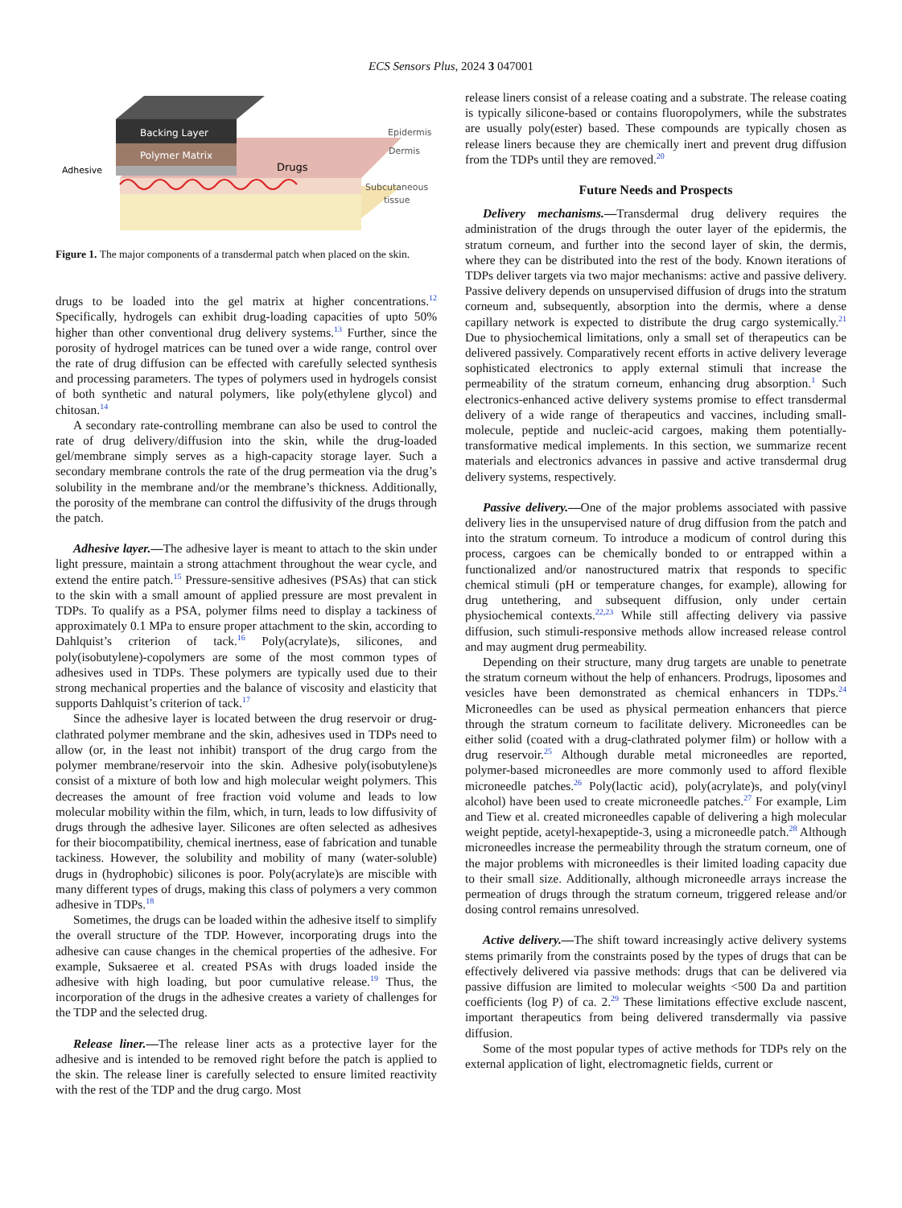ECS Sensors Plus, 2024 3 047001
Backing Layer
Polymer Matrix
Adhesive
Drugs
Epidermis
Dermis
Subcutaneous
tissue
Figure 1. The major components of a transdermal patch when placed on the skin.
drugs to be loaded into the gel matrix at higher concentrations.<sup>12</sup> Specifically, hydrogels can exhibit drug-loading capacities of upto 50% higher than other conventional drug delivery systems.<sup>13</sup> Further, since the porosity of hydrogel matrices can be tuned over a wide range, control over the rate of drug diffusion can be effected with carefully selected synthesis and processing parameters. The types of polymers used in hydrogels consist of both synthetic and natural polymers, like poly(ethylene glycol) and chitosan.<sup>14</sup>
A secondary rate-controlling membrane can also be used to control the rate of drug delivery/diffusion into the skin, while the drug-loaded gel/membrane simply serves as a high-capacity storage layer. Such a secondary membrane controls the rate of the drug permeation via the drug’s solubility in the membrane and/or the membrane’s thickness. Additionally, the porosity of the membrane can control the diffusivity of the drugs through the patch.
Adhesive layer.—The adhesive layer is meant to attach to the skin under light pressure, maintain a strong attachment throughout the wear cycle, and extend the entire patch.<sup>15</sup> Pressure-sensitive adhesives (PSAs) that can stick to the skin with a small amount of applied pressure are most prevalent in TDPs. To qualify as a PSA, polymer films need to display a tackiness of approximately 0.1 MPa to ensure proper attachment to the skin, according to Dahlquist’s criterion of tack.<sup>16</sup> Poly(acrylate)s, silicones, and poly(isobutylene)-copolymers are some of the most common types of adhesives used in TDPs. These polymers are typically used due to their strong mechanical properties and the balance of viscosity and elasticity that supports Dahlquist’s criterion of tack.<sup>17</sup>
Since the adhesive layer is located between the drug reservoir or drug-clathrated polymer membrane and the skin, adhesives used in TDPs need to allow (or, in the least not inhibit) transport of the drug cargo from the polymer membrane/reservoir into the skin. Adhesive poly(isobutylene)s consist of a mixture of both low and high molecular weight polymers. This decreases the amount of free fraction void volume and leads to low molecular mobility within the film, which, in turn, leads to low diffusivity of drugs through the adhesive layer. Silicones are often selected as adhesives for their biocompatibility, chemical inertness, ease of fabrication and tunable tackiness. However, the solubility and mobility of many (water-soluble) drugs in (hydrophobic) silicones is poor. Poly(acrylate)s are miscible with many different types of drugs, making this class of polymers a very common adhesive in TDPs.<sup>18</sup>
Sometimes, the drugs can be loaded within the adhesive itself to simplify the overall structure of the TDP. However, incorporating drugs into the adhesive can cause changes in the chemical properties of the adhesive. For example, Suksaeree et al. created PSAs with drugs loaded inside the adhesive with high loading, but poor cumulative release.<sup>19</sup> Thus, the incorporation of the drugs in the adhesive creates a variety of challenges for the TDP and the selected drug.
Release liner.—The release liner acts as a protective layer for the adhesive and is intended to be removed right before the patch is applied to the skin. The release liner is carefully selected to ensure limited reactivity with the rest of the TDP and the drug cargo. Most
release liners consist of a release coating and a substrate. The release coating is typically silicone-based or contains fluoropolymers, while the substrates are usually poly(ester) based. These compounds are typically chosen as release liners because they are chemically inert and prevent drug diffusion from the TDPs until they are removed.<sup>20</sup>
Future Needs and Prospects
Delivery mechanisms.—Transdermal drug delivery requires the administration of the drugs through the outer layer of the epidermis, the stratum corneum, and further into the second layer of skin, the dermis, where they can be distributed into the rest of the body. Known iterations of TDPs deliver targets via two major mechanisms: active and passive delivery. Passive delivery depends on unsupervised diffusion of drugs into the stratum corneum and, subsequently, absorption into the dermis, where a dense capillary network is expected to distribute the drug cargo systemically.<sup>21</sup> Due to physiochemical limitations, only a small set of therapeutics can be delivered passively. Comparatively recent efforts in active delivery leverage sophisticated electronics to apply external stimuli that increase the permeability of the stratum corneum, enhancing drug absorption.<sup>1</sup> Such electronics-enhanced active delivery systems promise to effect transdermal delivery of a wide range of therapeutics and vaccines, including small-molecule, peptide and nucleic-acid cargoes, making them potentially-transformative medical implements. In this section, we summarize recent materials and electronics advances in passive and active transdermal drug delivery systems, respectively.
Passive delivery.—One of the major problems associated with passive delivery lies in the unsupervised nature of drug diffusion from the patch and into the stratum corneum. To introduce a modicum of control during this process, cargoes can be chemically bonded to or entrapped within a functionalized and/or nanostructured matrix that responds to specific chemical stimuli (pH or temperature changes, for example), allowing for drug untethering, and subsequent diffusion, only under certain physiochemical contexts.<sup>22,23</sup> While still affecting delivery via passive diffusion, such stimuli-responsive methods allow increased release control and may augment drug permeability.
Depending on their structure, many drug targets are unable to penetrate the stratum corneum without the help of enhancers. Prodrugs, liposomes and vesicles have been demonstrated as chemical enhancers in TDPs.<sup>24</sup> Microneedles can be used as physical permeation enhancers that pierce through the stratum corneum to facilitate delivery. Microneedles can be either solid (coated with a drug-clathrated polymer film) or hollow with a drug reservoir.<sup>25</sup> Although durable metal microneedles are reported, polymer-based microneedles are more commonly used to afford flexible microneedle patches.<sup>26</sup> Poly(lactic acid), poly(acrylate)s, and poly(vinyl alcohol) have been used to create microneedle patches.<sup>27</sup> For example, Lim and Tiew et al. created microneedles capable of delivering a high molecular weight peptide, acetyl-hexapeptide-3, using a microneedle patch.<sup>28</sup> Although microneedles increase the permeability through the stratum corneum, one of the major problems with microneedles is their limited loading capacity due to their small size. Additionally, although microneedle arrays increase the permeation of drugs through the stratum corneum, triggered release and/or dosing control remains unresolved.
Active delivery.—The shift toward increasingly active delivery systems stems primarily from the constraints posed by the types of drugs that can be effectively delivered via passive methods: drugs that can be delivered via passive diffusion are limited to molecular weights <500 Da and partition coefficients (log P) of ca. 2.<sup>29</sup> These limitations effective exclude nascent, important therapeutics from being delivered transdermally via passive diffusion.
Some of the most popular types of active methods for TDPs rely on the external application of light, electromagnetic fields, current or